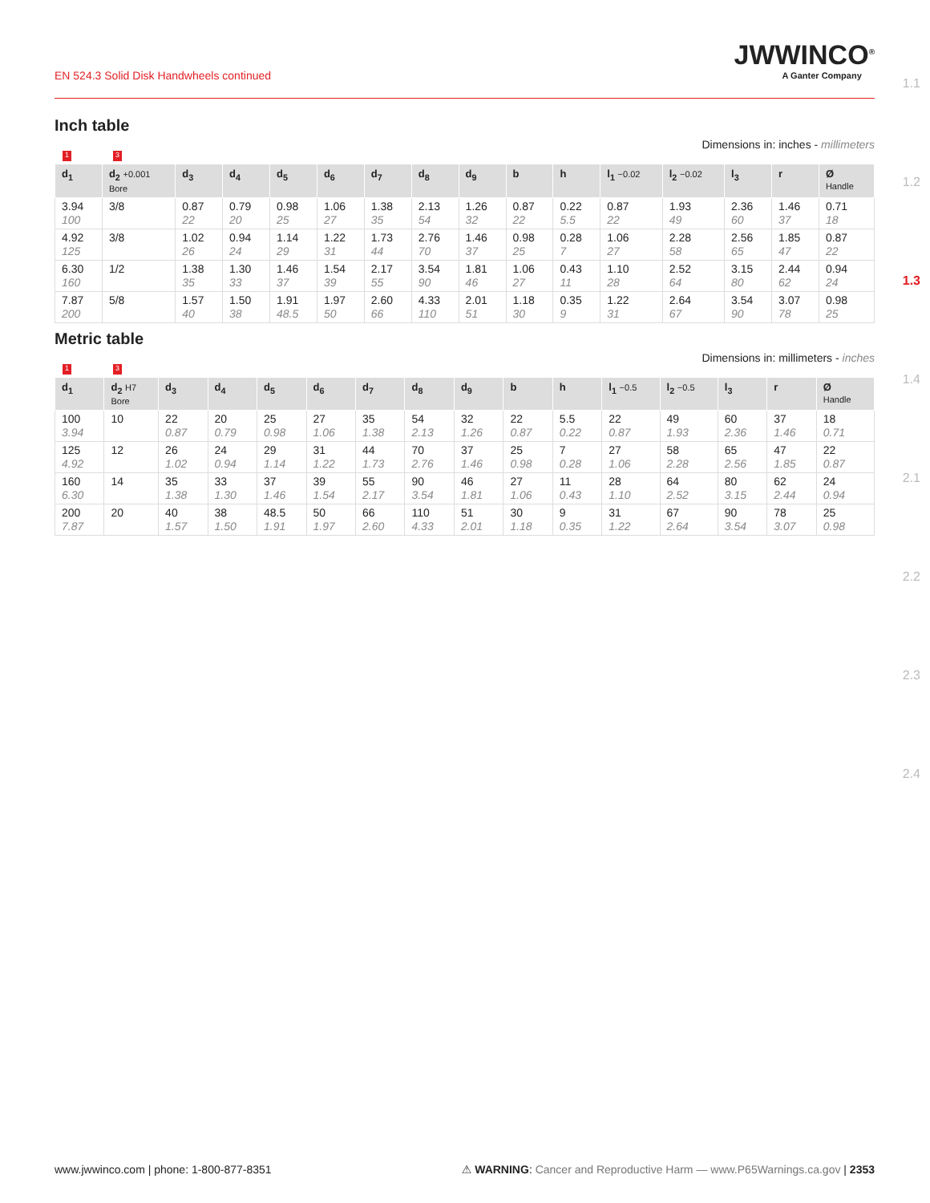1.1
1.2
1.3
1.4
2.1
2.2
2.3
2.4
EN 524.3 Solid Disk Handwheels continued
JWWINCO<sup>®</sup>
A Ganter Company
Inch table
Dimensions in: inches - millimeters
1 3
| d<sub>1</sub> | d<sub>2</sub> +0.001 Bore | d<sub>3</sub> | d<sub>4</sub> | d<sub>5</sub> | d<sub>6</sub> | d<sub>7</sub> | d<sub>8</sub> | d<sub>9</sub> | b | h | l<sub>1</sub> −0.02 | l<sub>2</sub> −0.02 | l<sub>3</sub> | r | Ø Handle |
| --- | --- | --- | --- | --- | --- | --- | --- | --- | --- | --- | --- | --- | --- | --- | --- |
| 3.94 100 | 3/8 | 0.87 22 | 0.79 20 | 0.98 25 | 1.06 27 | 1.38 35 | 2.13 54 | 1.26 32 | 0.87 22 | 0.22 5.5 | 0.87 22 | 1.93 49 | 2.36 60 | 1.46 37 | 0.71 18 |
| 4.92 125 | 3/8 | 1.02 26 | 0.94 24 | 1.14 29 | 1.22 31 | 1.73 44 | 2.76 70 | 1.46 37 | 0.98 25 | 0.28 7 | 1.06 27 | 2.28 58 | 2.56 65 | 1.85 47 | 0.87 22 |
| 6.30 160 | 1/2 | 1.38 35 | 1.30 33 | 1.46 37 | 1.54 39 | 2.17 55 | 3.54 90 | 1.81 46 | 1.06 27 | 0.43 11 | 1.10 28 | 2.52 64 | 3.15 80 | 2.44 62 | 0.94 24 |
| 7.87 200 | 5/8 | 1.57 40 | 1.50 38 | 1.91 48.5 | 1.97 50 | 2.60 66 | 4.33 110 | 2.01 51 | 1.18 30 | 0.35 9 | 1.22 31 | 2.64 67 | 3.54 90 | 3.07 78 | 0.98 25 |
Metric table
Dimensions in: millimeters - inches
1 3
| d<sub>1</sub> | d<sub>2</sub> H7 Bore | d<sub>3</sub> | d<sub>4</sub> | d<sub>5</sub> | d<sub>6</sub> | d<sub>7</sub> | d<sub>8</sub> | d<sub>9</sub> | b | h | l<sub>1</sub> −0.5 | l<sub>2</sub> −0.5 | l<sub>3</sub> | r | Ø Handle |
| --- | --- | --- | --- | --- | --- | --- | --- | --- | --- | --- | --- | --- | --- | --- | --- |
| 100 3.94 | 10 | 22 0.87 | 20 0.79 | 25 0.98 | 27 1.06 | 35 1.38 | 54 2.13 | 32 1.26 | 22 0.87 | 5.5 0.22 | 22 0.87 | 49 1.93 | 60 2.36 | 37 1.46 | 18 0.71 |
| 125 4.92 | 12 | 26 1.02 | 24 0.94 | 29 1.14 | 31 1.22 | 44 1.73 | 70 2.76 | 37 1.46 | 25 0.98 | 7 0.28 | 27 1.06 | 58 2.28 | 65 2.56 | 47 1.85 | 22 0.87 |
| 160 6.30 | 14 | 35 1.38 | 33 1.30 | 37 1.46 | 39 1.54 | 55 2.17 | 90 3.54 | 46 1.81 | 27 1.06 | 11 0.43 | 28 1.10 | 64 2.52 | 80 3.15 | 62 2.44 | 24 0.94 |
| 200 7.87 | 20 | 40 1.57 | 38 1.50 | 48.5 1.91 | 50 1.97 | 66 2.60 | 110 4.33 | 51 2.01 | 30 1.18 | 9 0.35 | 31 1.22 | 67 2.64 | 90 3.54 | 78 3.07 | 25 0.98 |
www.jwwinco.com | phone: 1-800-877-8351 ⚠ WARNING: Cancer and Reproductive Harm — www.P65Warnings.ca.gov | 2353